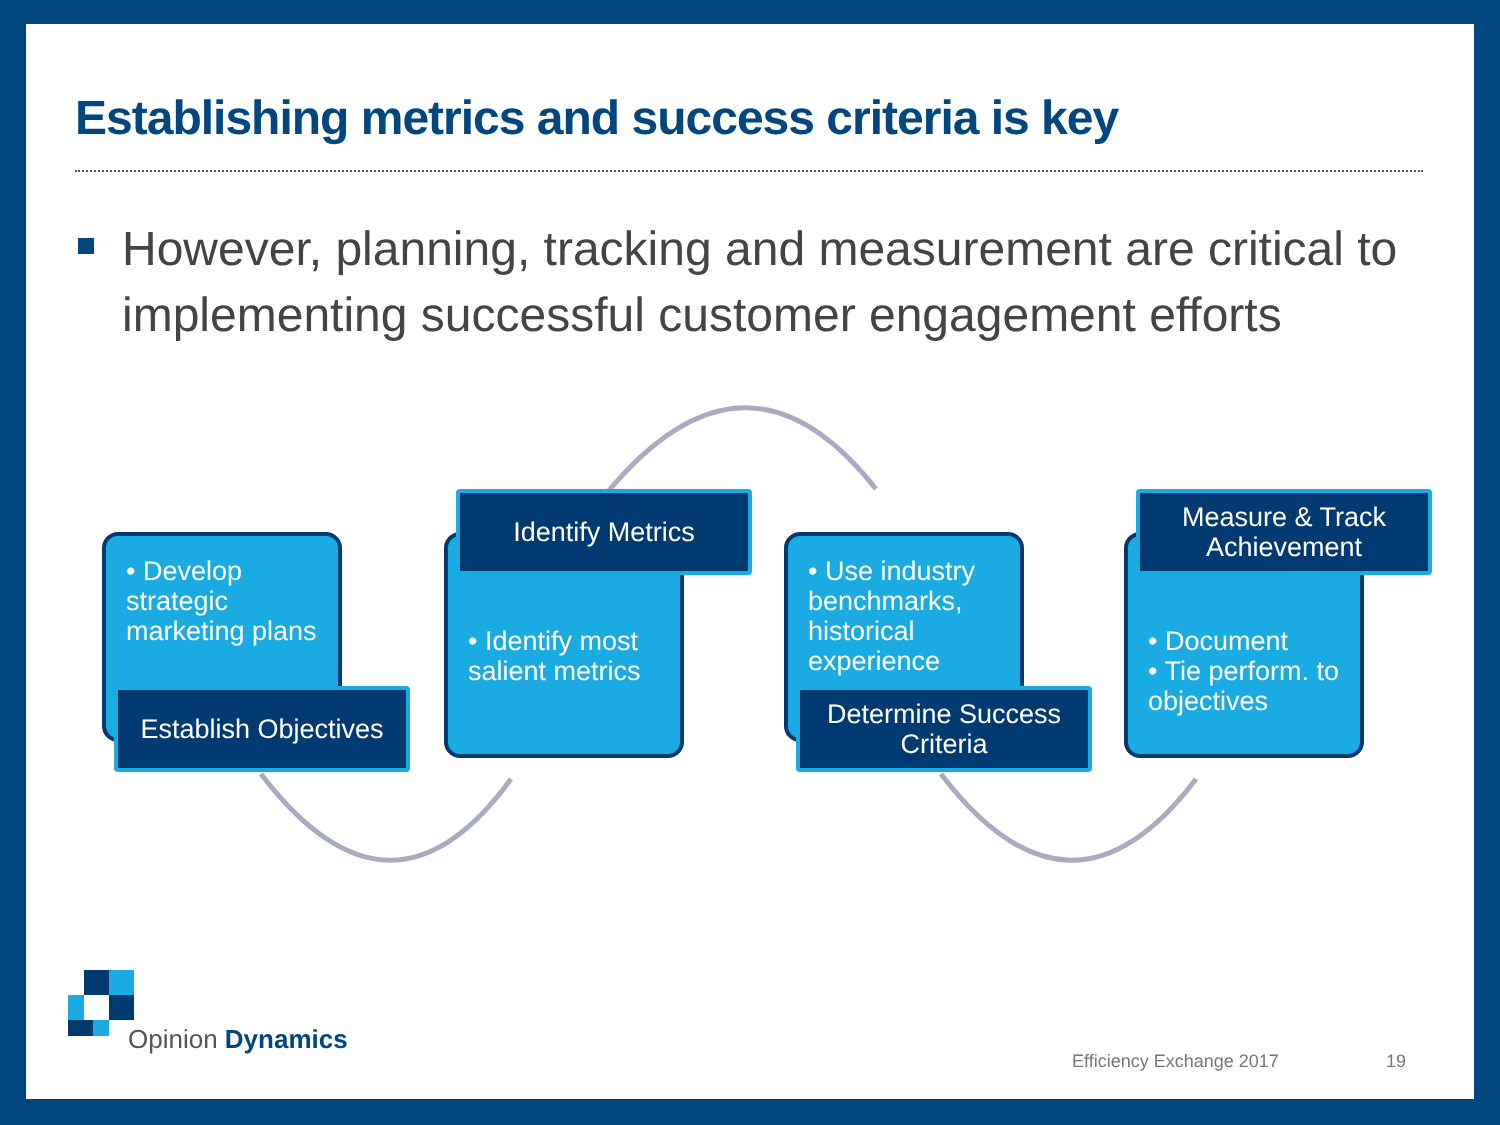Establishing metrics and success criteria is key
However, planning, tracking and measurement are critical to implementing successful customer engagement efforts
• Develop strategic marketing plans
Establish Objectives
• Identify most salient metrics
Identify Metrics
• Use industry benchmarks, historical experience
Determine Success Criteria
• Document
• Tie perform. to objectives
Measure & Track Achievement
Opinion Dynamics
Efficiency Exchange 2017 19